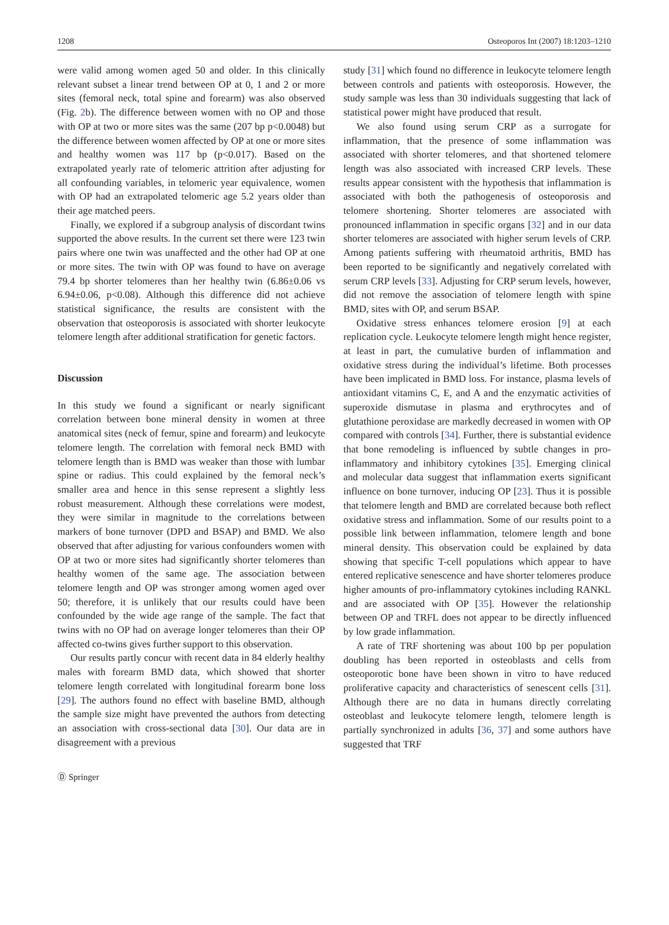1208 Osteoporos Int (2007) 18:1203–1210
were valid among women aged 50 and older. In this clinically relevant subset a linear trend between OP at 0, 1 and 2 or more sites (femoral neck, total spine and forearm) was also observed (Fig. 2b). The difference between women with no OP and those with OP at two or more sites was the same (207 bp p<0.0048) but the difference between women affected by OP at one or more sites and healthy women was 117 bp (p<0.017). Based on the extrapolated yearly rate of telomeric attrition after adjusting for all confounding variables, in telomeric year equivalence, women with OP had an extrapolated telomeric age 5.2 years older than their age matched peers.
Finally, we explored if a subgroup analysis of discordant twins supported the above results. In the current set there were 123 twin pairs where one twin was unaffected and the other had OP at one or more sites. The twin with OP was found to have on average 79.4 bp shorter telomeres than her healthy twin (6.86±0.06 vs 6.94±0.06, p<0.08). Although this difference did not achieve statistical significance, the results are consistent with the observation that osteoporosis is associated with shorter leukocyte telomere length after additional stratification for genetic factors.
Discussion
In this study we found a significant or nearly significant correlation between bone mineral density in women at three anatomical sites (neck of femur, spine and forearm) and leukocyte telomere length. The correlation with femoral neck BMD with telomere length than is BMD was weaker than those with lumbar spine or radius. This could explained by the femoral neck’s smaller area and hence in this sense represent a slightly less robust measurement. Although these correlations were modest, they were similar in magnitude to the correlations between markers of bone turnover (DPD and BSAP) and BMD. We also observed that after adjusting for various confounders women with OP at two or more sites had significantly shorter telomeres than healthy women of the same age. The association between telomere length and OP was stronger among women aged over 50; therefore, it is unlikely that our results could have been confounded by the wide age range of the sample. The fact that twins with no OP had on average longer telomeres than their OP affected co-twins gives further support to this observation.
Our results partly concur with recent data in 84 elderly healthy males with forearm BMD data, which showed that shorter telomere length correlated with longitudinal forearm bone loss [29]. The authors found no effect with baseline BMD, although the sample size might have prevented the authors from detecting an association with cross-sectional data [30]. Our data are in disagreement with a previous
study [31] which found no difference in leukocyte telomere length between controls and patients with osteoporosis. However, the study sample was less than 30 individuals suggesting that lack of statistical power might have produced that result.
We also found using serum CRP as a surrogate for inflammation, that the presence of some inflammation was associated with shorter telomeres, and that shortened telomere length was also associated with increased CRP levels. These results appear consistent with the hypothesis that inflammation is associated with both the pathogenesis of osteoporosis and telomere shortening. Shorter telomeres are associated with pronounced inflammation in specific organs [32] and in our data shorter telomeres are associated with higher serum levels of CRP. Among patients suffering with rheumatoid arthritis, BMD has been reported to be significantly and negatively correlated with serum CRP levels [33]. Adjusting for CRP serum levels, however, did not remove the association of telomere length with spine BMD, sites with OP, and serum BSAP.
Oxidative stress enhances telomere erosion [9] at each replication cycle. Leukocyte telomere length might hence register, at least in part, the cumulative burden of inflammation and oxidative stress during the individual’s lifetime. Both processes have been implicated in BMD loss. For instance, plasma levels of antioxidant vitamins C, E, and A and the enzymatic activities of superoxide dismutase in plasma and erythrocytes and of glutathione peroxidase are markedly decreased in women with OP compared with controls [34]. Further, there is substantial evidence that bone remodeling is influenced by subtle changes in pro-inflammatory and inhibitory cytokines [35]. Emerging clinical and molecular data suggest that inflammation exerts significant influence on bone turnover, inducing OP [23]. Thus it is possible that telomere length and BMD are correlated because both reflect oxidative stress and inflammation. Some of our results point to a possible link between inflammation, telomere length and bone mineral density. This observation could be explained by data showing that specific T-cell populations which appear to have entered replicative senescence and have shorter telomeres produce higher amounts of pro-inflammatory cytokines including RANKL and are associated with OP [35]. However the relationship between OP and TRFL does not appear to be directly influenced by low grade inflammation.
A rate of TRF shortening was about 100 bp per population doubling has been reported in osteoblasts and cells from osteoporotic bone have been shown in vitro to have reduced proliferative capacity and characteristics of senescent cells [31]. Although there are no data in humans directly correlating osteoblast and leukocyte telomere length, telomere length is partially synchronized in adults [36, 37] and some authors have suggested that TRF
Ⓓ Springer